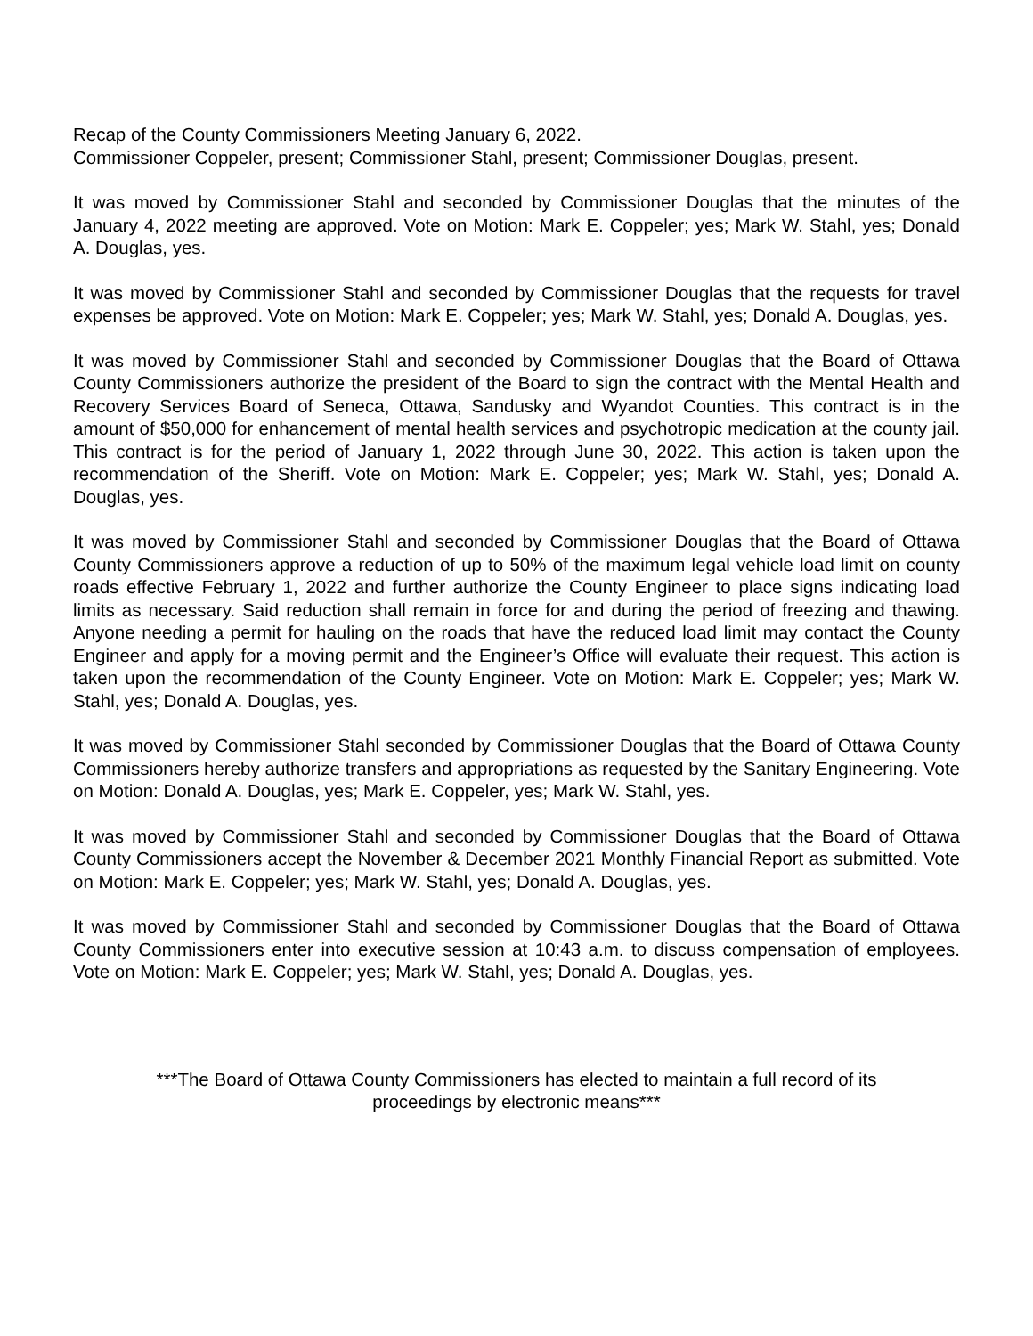Recap of the County Commissioners Meeting January 6, 2022.
Commissioner Coppeler, present; Commissioner Stahl, present; Commissioner Douglas, present.
It was moved by Commissioner Stahl and seconded by Commissioner Douglas that the minutes of the January 4, 2022 meeting are approved. Vote on Motion: Mark E. Coppeler; yes; Mark W. Stahl, yes; Donald A. Douglas, yes.
It was moved by Commissioner Stahl and seconded by Commissioner Douglas that the requests for travel expenses be approved. Vote on Motion: Mark E. Coppeler; yes; Mark W. Stahl, yes; Donald A. Douglas, yes.
It was moved by Commissioner Stahl and seconded by Commissioner Douglas that the Board of Ottawa County Commissioners authorize the president of the Board to sign the contract with the Mental Health and Recovery Services Board of Seneca, Ottawa, Sandusky and Wyandot Counties. This contract is in the amount of $50,000 for enhancement of mental health services and psychotropic medication at the county jail. This contract is for the period of January 1, 2022 through June 30, 2022. This action is taken upon the recommendation of the Sheriff. Vote on Motion: Mark E. Coppeler; yes; Mark W. Stahl, yes; Donald A. Douglas, yes.
It was moved by Commissioner Stahl and seconded by Commissioner Douglas that the Board of Ottawa County Commissioners approve a reduction of up to 50% of the maximum legal vehicle load limit on county roads effective February 1, 2022 and further authorize the County Engineer to place signs indicating load limits as necessary. Said reduction shall remain in force for and during the period of freezing and thawing. Anyone needing a permit for hauling on the roads that have the reduced load limit may contact the County Engineer and apply for a moving permit and the Engineer’s Office will evaluate their request. This action is taken upon the recommendation of the County Engineer. Vote on Motion: Mark E. Coppeler; yes; Mark W. Stahl, yes; Donald A. Douglas, yes.
It was moved by Commissioner Stahl seconded by Commissioner Douglas that the Board of Ottawa County Commissioners hereby authorize transfers and appropriations as requested by the Sanitary Engineering. Vote on Motion: Donald A. Douglas, yes; Mark E. Coppeler, yes; Mark W. Stahl, yes.
It was moved by Commissioner Stahl and seconded by Commissioner Douglas that the Board of Ottawa County Commissioners accept the November & December 2021 Monthly Financial Report as submitted. Vote on Motion: Mark E. Coppeler; yes; Mark W. Stahl, yes; Donald A. Douglas, yes.
It was moved by Commissioner Stahl and seconded by Commissioner Douglas that the Board of Ottawa County Commissioners enter into executive session at 10:43 a.m. to discuss compensation of employees. Vote on Motion: Mark E. Coppeler; yes; Mark W. Stahl, yes; Donald A. Douglas, yes.
***The Board of Ottawa County Commissioners has elected to maintain a full record of its
proceedings by electronic means***